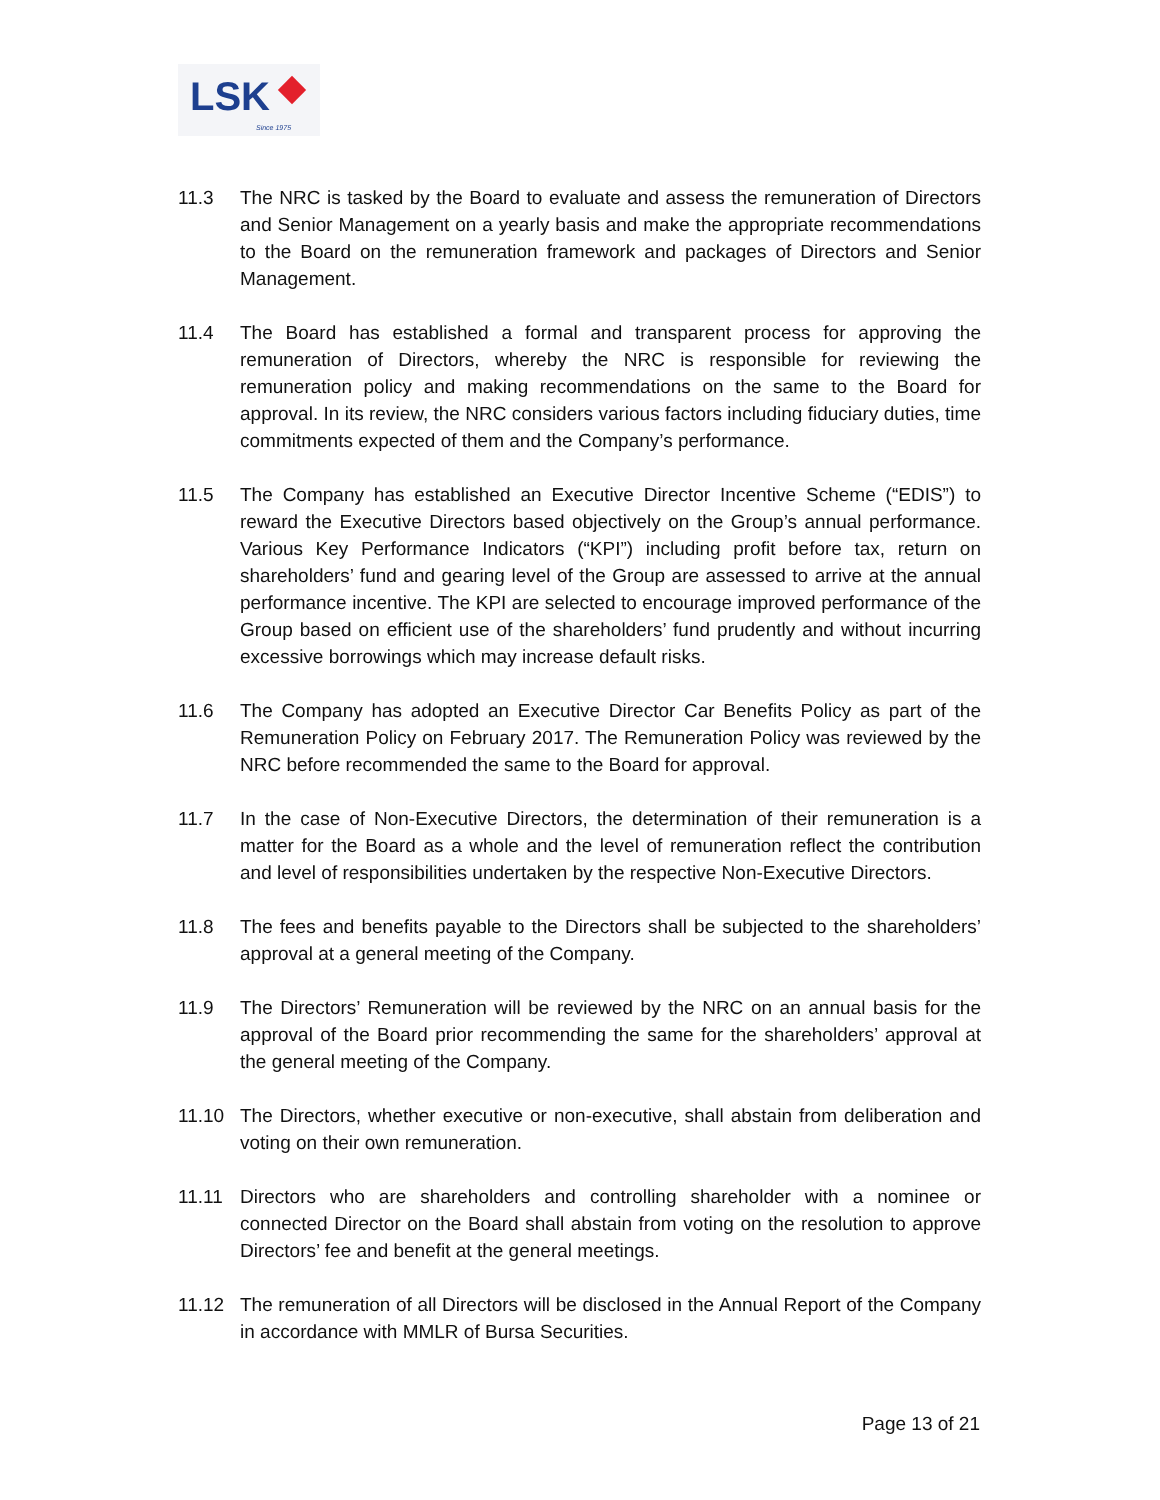LSK Since 1975
11.3 The NRC is tasked by the Board to evaluate and assess the remuneration of Directors and Senior Management on a yearly basis and make the appropriate recommendations to the Board on the remuneration framework and packages of Directors and Senior Management.
11.4 The Board has established a formal and transparent process for approving the remuneration of Directors, whereby the NRC is responsible for reviewing the remuneration policy and making recommendations on the same to the Board for approval. In its review, the NRC considers various factors including fiduciary duties, time commitments expected of them and the Company’s performance.
11.5 The Company has established an Executive Director Incentive Scheme (“EDIS”) to reward the Executive Directors based objectively on the Group’s annual performance. Various Key Performance Indicators (“KPI”) including profit before tax, return on shareholders’ fund and gearing level of the Group are assessed to arrive at the annual performance incentive. The KPI are selected to encourage improved performance of the Group based on efficient use of the shareholders’ fund prudently and without incurring excessive borrowings which may increase default risks.
11.6 The Company has adopted an Executive Director Car Benefits Policy as part of the Remuneration Policy on February 2017. The Remuneration Policy was reviewed by the NRC before recommended the same to the Board for approval.
11.7 In the case of Non-Executive Directors, the determination of their remuneration is a matter for the Board as a whole and the level of remuneration reflect the contribution and level of responsibilities undertaken by the respective Non-Executive Directors.
11.8 The fees and benefits payable to the Directors shall be subjected to the shareholders’ approval at a general meeting of the Company.
11.9 The Directors’ Remuneration will be reviewed by the NRC on an annual basis for the approval of the Board prior recommending the same for the shareholders’ approval at the general meeting of the Company.
11.10 The Directors, whether executive or non-executive, shall abstain from deliberation and voting on their own remuneration.
11.11 Directors who are shareholders and controlling shareholder with a nominee or connected Director on the Board shall abstain from voting on the resolution to approve Directors’ fee and benefit at the general meetings.
11.12 The remuneration of all Directors will be disclosed in the Annual Report of the Company in accordance with MMLR of Bursa Securities.
Page 13 of 21